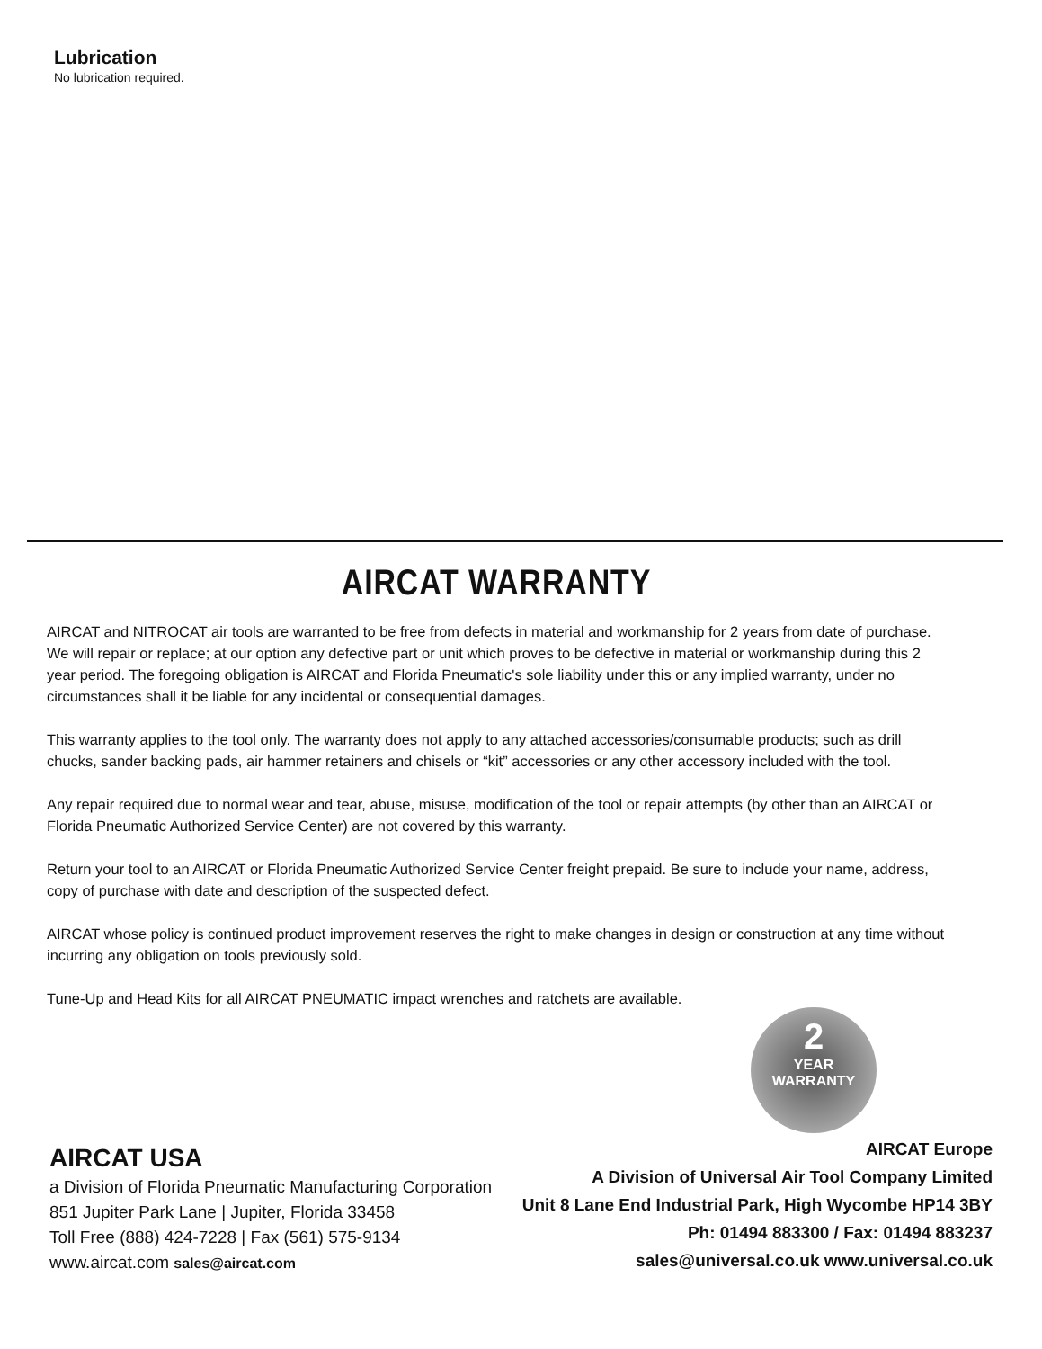Lubrication
No lubrication required.
AIRCAT WARRANTY
AIRCAT and NITROCAT air tools are warranted to be free from defects in material and workmanship for 2 years from date of purchase. We will repair or replace; at our option any defective part or unit which proves to be defective in material or workmanship during this 2 year period. The foregoing obligation is AIRCAT and Florida Pneumatic's sole liability under this or any implied warranty, under no circumstances shall it be liable for any incidental or consequential damages.
This warranty applies to the tool only. The warranty does not apply to any attached accessories/consumable products; such as drill chucks, sander backing pads, air hammer retainers and chisels or “kit” accessories or any other accessory included with the tool.
Any repair required due to normal wear and tear, abuse, misuse, modification of the tool or repair attempts (by other than an AIRCAT or Florida Pneumatic Authorized Service Center) are not covered by this warranty.
Return your tool to an AIRCAT or Florida Pneumatic Authorized Service Center freight prepaid. Be sure to include your name, address, copy of purchase with date and description of the suspected defect.
AIRCAT whose policy is continued product improvement reserves the right to make changes in design or construction at any time without incurring any obligation on tools previously sold.
Tune-Up and Head Kits for all AIRCAT PNEUMATIC impact wrenches and ratchets are available.
2
YEAR
WARRANTY
AIRCAT USA
a Division of Florida Pneumatic Manufacturing Corporation
851 Jupiter Park Lane | Jupiter, Florida 33458
Toll Free (888) 424-7228 | Fax (561) 575-9134
www.aircat.com sales@aircat.com
AIRCAT Europe
A Division of Universal Air Tool Company Limited
Unit 8 Lane End Industrial Park, High Wycombe HP14 3BY
Ph: 01494 883300 / Fax: 01494 883237
sales@universal.co.uk www.universal.co.uk